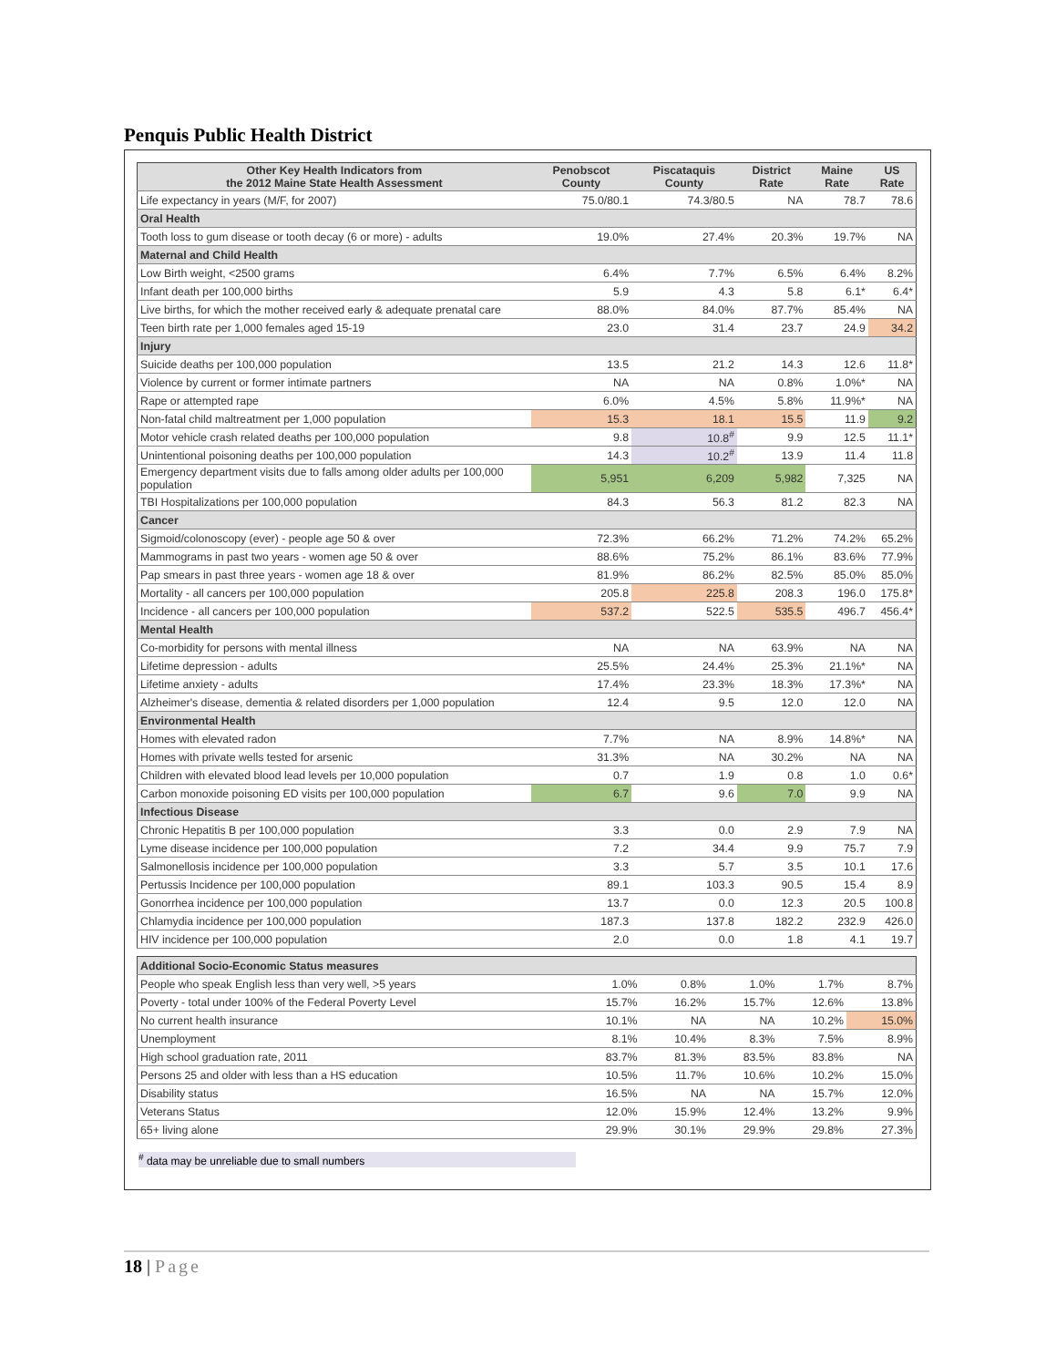Penquis Public Health District
| Other Key Health Indicators from the 2012 Maine State Health Assessment | Penobscot County | Piscataquis County | District Rate | Maine Rate | US Rate |
| --- | --- | --- | --- | --- | --- |
| Life expectancy in years (M/F, for 2007) | 75.0/80.1 | 74.3/80.5 | NA | 78.7 | 78.6 |
| Oral Health | | | | | |
| Tooth loss to gum disease or tooth decay (6 or more) - adults | 19.0% | 27.4% | 20.3% | 19.7% | NA |
| Maternal and Child Health | | | | | |
| Low Birth weight, <2500 grams | 6.4% | 7.7% | 6.5% | 6.4% | 8.2% |
| Infant death per 100,000 births | 5.9 | 4.3 | 5.8 | 6.1* | 6.4* |
| Live births, for which the mother received early & adequate prenatal care | 88.0% | 84.0% | 87.7% | 85.4% | NA |
| Teen birth rate per 1,000 females aged 15-19 | 23.0 | 31.4 | 23.7 | 24.9 | 34.2 |
| Injury | | | | | |
| Suicide deaths per 100,000 population | 13.5 | 21.2 | 14.3 | 12.6 | 11.8* |
| Violence by current or former intimate partners | NA | NA | 0.8% | 1.0%* | NA |
| Rape or attempted rape | 6.0% | 4.5% | 5.8% | 11.9%* | NA |
| Non-fatal child maltreatment per 1,000 population | 15.3 | 18.1 | 15.5 | 11.9 | 9.2 |
| Motor vehicle crash related deaths per 100,000 population | 9.8 | 10.8<sup>#</sup> | 9.9 | 12.5 | 11.1* |
| Unintentional poisoning deaths per 100,000 population | 14.3 | 10.2<sup>#</sup> | 13.9 | 11.4 | 11.8 |
| Emergency department visits due to falls among older adults per 100,000 population | 5,951 | 6,209 | 5,982 | 7,325 | NA |
| TBI Hospitalizations per 100,000 population | 84.3 | 56.3 | 81.2 | 82.3 | NA |
| Cancer | | | | | |
| Sigmoid/colonoscopy (ever) - people age 50 & over | 72.3% | 66.2% | 71.2% | 74.2% | 65.2% |
| Mammograms in past two years - women age 50 & over | 88.6% | 75.2% | 86.1% | 83.6% | 77.9% |
| Pap smears in past three years - women age 18 & over | 81.9% | 86.2% | 82.5% | 85.0% | 85.0% |
| Mortality - all cancers per 100,000 population | 205.8 | 225.8 | 208.3 | 196.0 | 175.8* |
| Incidence - all cancers per 100,000 population | 537.2 | 522.5 | 535.5 | 496.7 | 456.4* |
| Mental Health | | | | | |
| Co-morbidity for persons with mental illness | NA | NA | 63.9% | NA | NA |
| Lifetime depression - adults | 25.5% | 24.4% | 25.3% | 21.1%* | NA |
| Lifetime anxiety - adults | 17.4% | 23.3% | 18.3% | 17.3%* | NA |
| Alzheimer's disease, dementia & related disorders per 1,000 population | 12.4 | 9.5 | 12.0 | 12.0 | NA |
| Environmental Health | | | | | |
| Homes with elevated radon | 7.7% | NA | 8.9% | 14.8%* | NA |
| Homes with private wells tested for arsenic | 31.3% | NA | 30.2% | NA | NA |
| Children with elevated blood lead levels per 10,000 population | 0.7 | 1.9 | 0.8 | 1.0 | 0.6* |
| Carbon monoxide poisoning ED visits per 100,000 population | 6.7 | 9.6 | 7.0 | 9.9 | NA |
| Infectious Disease | | | | | |
| Chronic Hepatitis B per 100,000 population | 3.3 | 0.0 | 2.9 | 7.9 | NA |
| Lyme disease incidence per 100,000 population | 7.2 | 34.4 | 9.9 | 75.7 | 7.9 |
| Salmonellosis incidence per 100,000 population | 3.3 | 5.7 | 3.5 | 10.1 | 17.6 |
| Pertussis Incidence per 100,000 population | 89.1 | 103.3 | 90.5 | 15.4 | 8.9 |
| Gonorrhea incidence per 100,000 population | 13.7 | 0.0 | 12.3 | 20.5 | 100.8 |
| Chlamydia incidence per 100,000 population | 187.3 | 137.8 | 182.2 | 232.9 | 426.0 |
| HIV incidence per 100,000 population | 2.0 | 0.0 | 1.8 | 4.1 | 19.7 |
| Additional Socio-Economic Status measures | | | | | |
| People who speak English less than very well, >5 years | 1.0% | 0.8% | 1.0% | 1.7% | 8.7% |
| Poverty - total under 100% of the Federal Poverty Level | 15.7% | 16.2% | 15.7% | 12.6% | 13.8% |
| No current health insurance | 10.1% | NA | NA | 10.2% | 15.0% |
| Unemployment | 8.1% | 10.4% | 8.3% | 7.5% | 8.9% |
| High school graduation rate, 2011 | 83.7% | 81.3% | 83.5% | 83.8% | NA |
| Persons 25 and older with less than a HS education | 10.5% | 11.7% | 10.6% | 10.2% | 15.0% |
| Disability status | 16.5% | NA | NA | 15.7% | 12.0% |
| Veterans Status | 12.0% | 15.9% | 12.4% | 13.2% | 9.9% |
| 65+ living alone | 29.9% | 30.1% | 29.9% | 29.8% | 27.3% |
<sup>#</sup> data may be unreliable due to small numbers
18 | Page